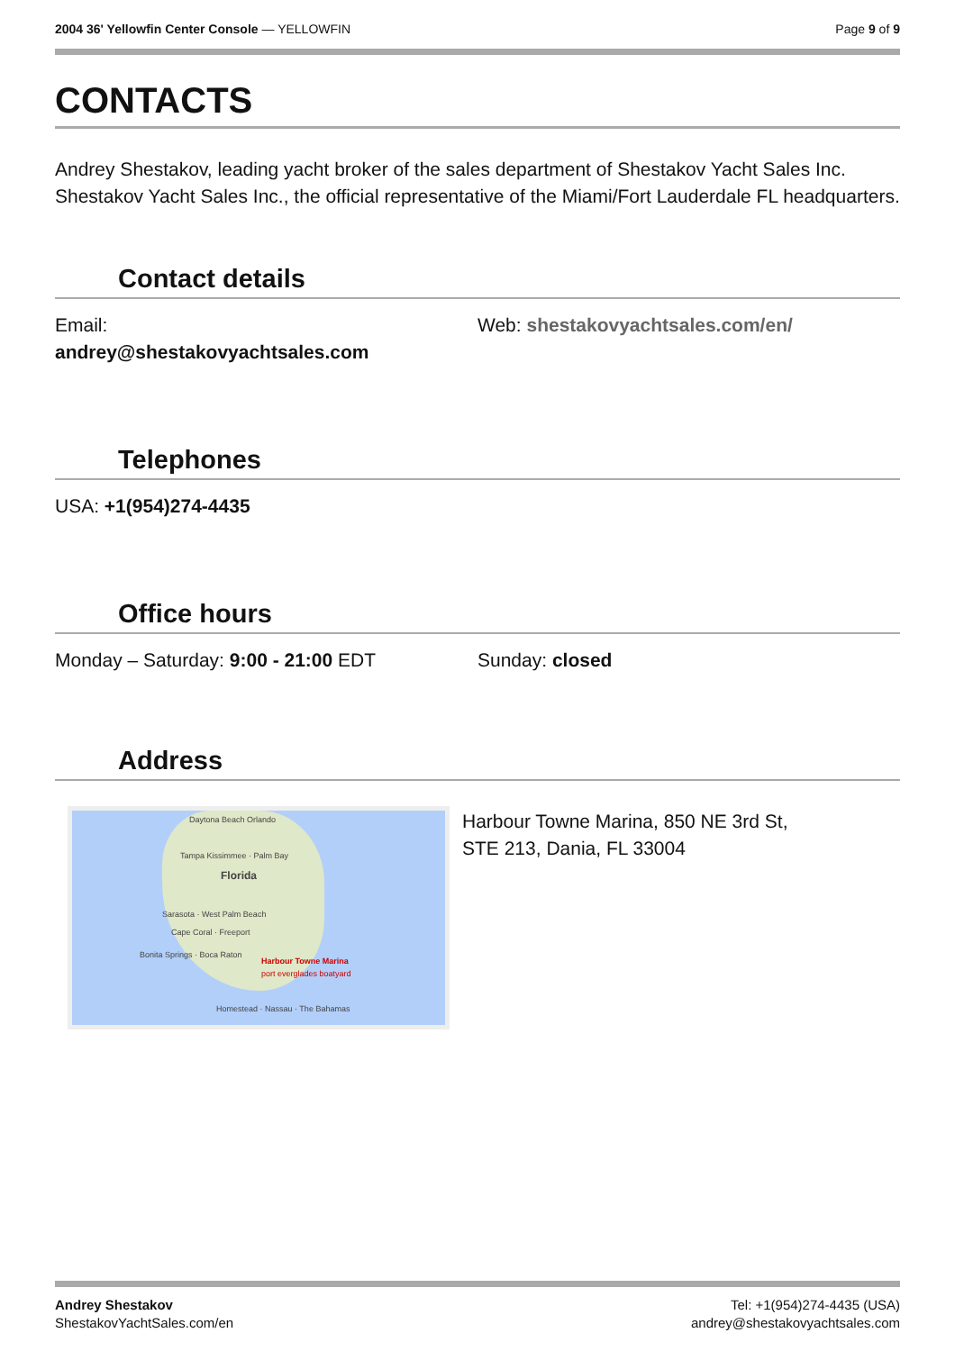2004 36' Yellowfin Center Console — YELLOWFIN
Page 9 of 9
CONTACTS
Andrey Shestakov, leading yacht broker of the sales department of Shestakov Yacht Sales Inc. Shestakov Yacht Sales Inc., the official representative of the Miami/Fort Lauderdale FL headquarters.
Contact details
Email:
andrey@shestakovyachtsales.com
Web: shestakovyachtsales.com/en/
Telephones
USA: +1(954)274-4435
Office hours
Monday – Saturday: 9:00 - 21:00 EDT
Sunday: closed
Address
Daytona Beach Orlando
Tampa Kissimmee · Palm Bay
Florida
Sarasota · West Palm Beach
Cape Coral · Freeport
Bonita Springs · Boca Raton
Harbour Towne Marina
port everglades boatyard
Homestead · Nassau · The Bahamas
Harbour Towne Marina, 850 NE 3rd St,
STE 213, Dania, FL 33004
Andrey Shestakov
ShestakovYachtSales.com/en
Tel: +1(954)274-4435 (USA)
andrey@shestakovyachtsales.com